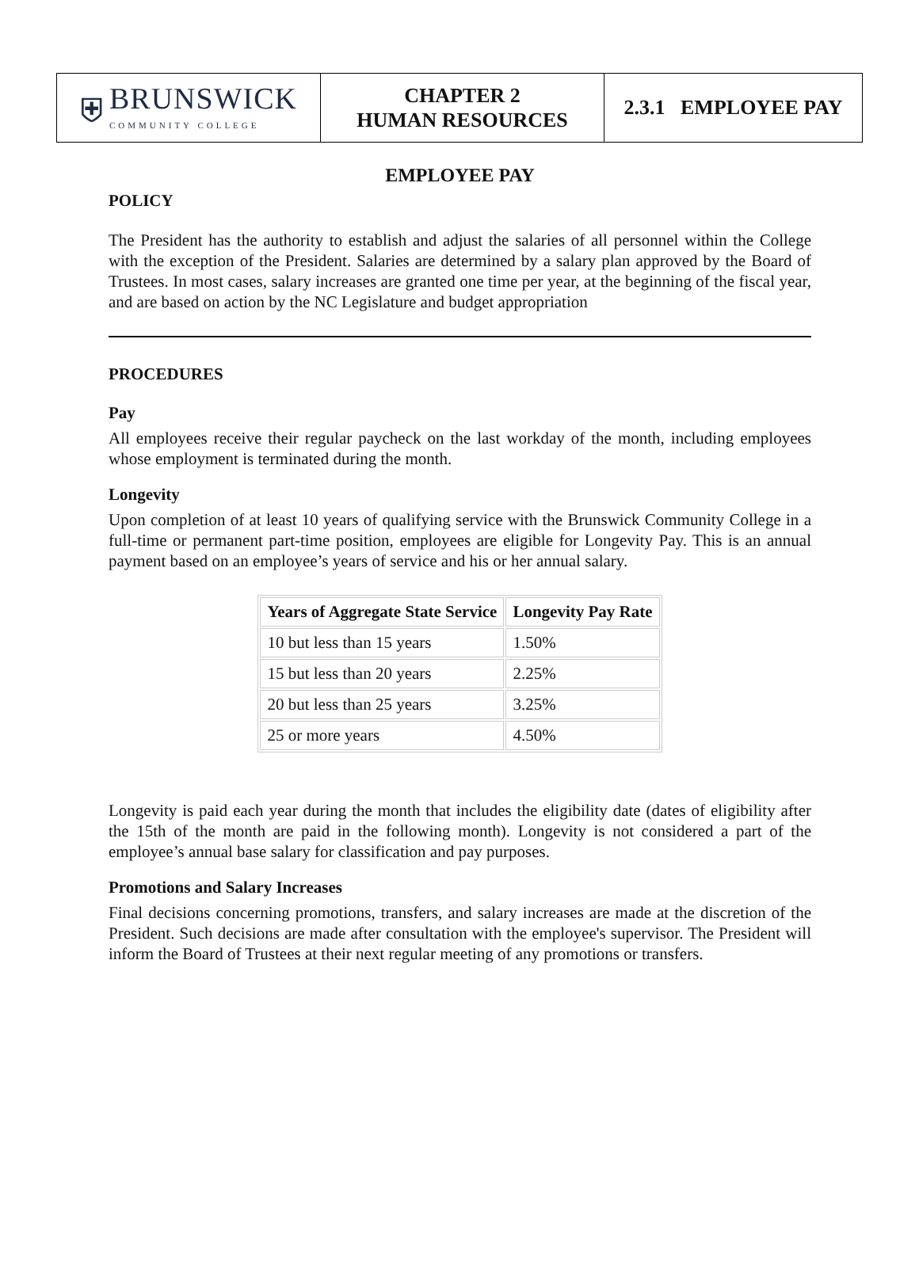⛨ BRUNSWICK
COMMUNITY COLLEGE
CHAPTER 2
HUMAN RESOURCES
2.3.1 EMPLOYEE PAY
EMPLOYEE PAY
POLICY
The President has the authority to establish and adjust the salaries of all personnel within the College with the exception of the President. Salaries are determined by a salary plan approved by the Board of Trustees. In most cases, salary increases are granted one time per year, at the beginning of the fiscal year, and are based on action by the NC Legislature and budget appropriation
PROCEDURES
Pay
All employees receive their regular paycheck on the last workday of the month, including employees whose employment is terminated during the month.
Longevity
Upon completion of at least 10 years of qualifying service with the Brunswick Community College in a full-time or permanent part-time position, employees are eligible for Longevity Pay. This is an annual payment based on an employee’s years of service and his or her annual salary.
| Years of Aggregate State Service | Longevity Pay Rate |
| --- | --- |
| 10 but less than 15 years | 1.50% |
| 15 but less than 20 years | 2.25% |
| 20 but less than 25 years | 3.25% |
| 25 or more years | 4.50% |
Longevity is paid each year during the month that includes the eligibility date (dates of eligibility after the 15th of the month are paid in the following month). Longevity is not considered a part of the employee’s annual base salary for classification and pay purposes.
Promotions and Salary Increases
Final decisions concerning promotions, transfers, and salary increases are made at the discretion of the President. Such decisions are made after consultation with the employee's supervisor. The President will inform the Board of Trustees at their next regular meeting of any promotions or transfers.